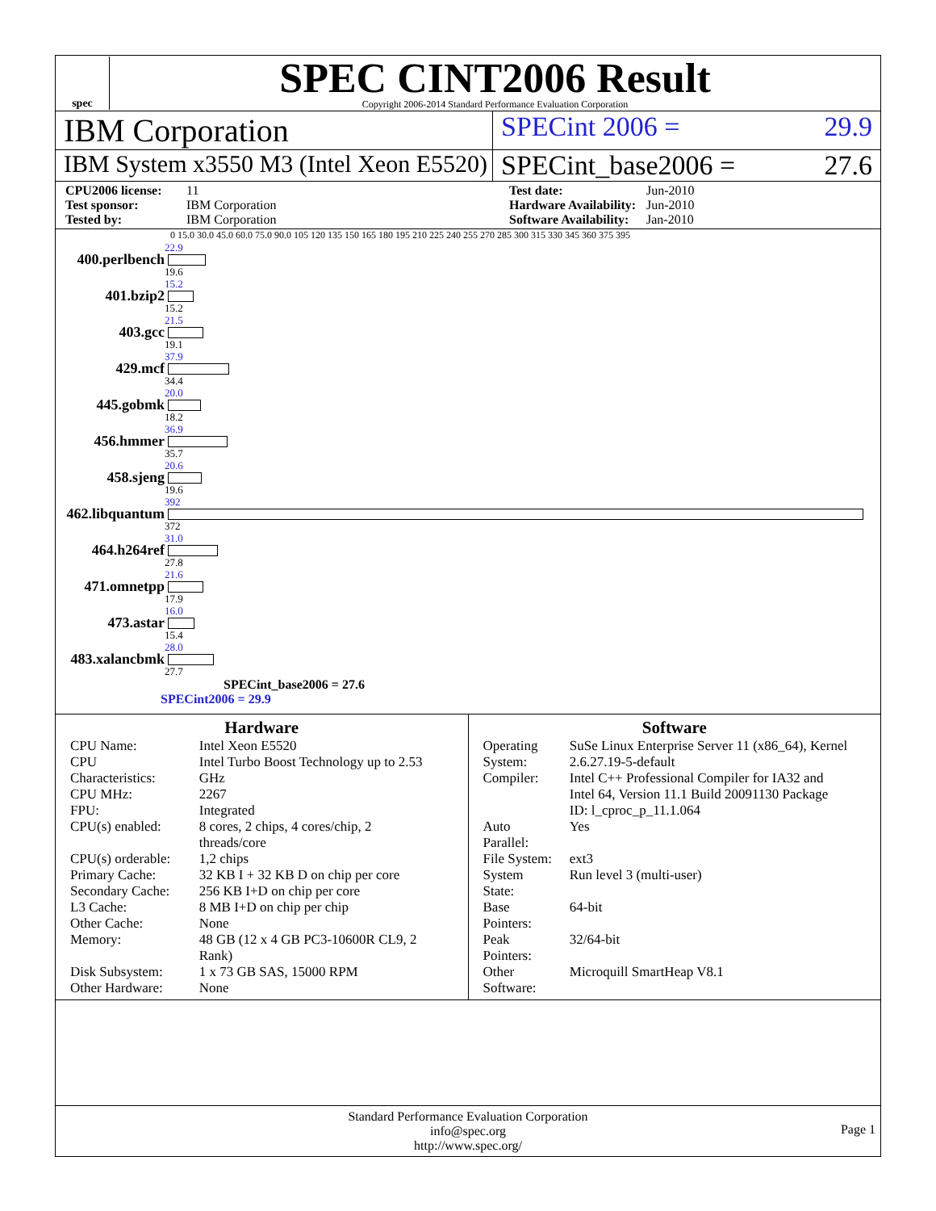spec
SPEC CINT2006 Result
Copyright 2006-2014 Standard Performance Evaluation Corporation
IBM Corporation
SPECint 2006 = 29.9
IBM System x3550 M3 (Intel Xeon E5520)
SPECint_base2006 = 27.6
CPU2006 license: 11 Test date: Jun-2010 Test sponsor: IBM Corporation Hardware Availability: Jun-2010 Tested by: IBM Corporation Software Availability: Jan-2010
0 15.0 30.0 45.0 60.0 75.0 90.0 105 120 135 150 165 180 195 210 225 240 255 270 285 300 315 330 345 360 375 395
400.perlbench
22.9
19.6
401.bzip2
15.2
15.2
403.gcc
21.5
19.1
429.mcf
37.9
34.4
445.gobmk
20.0
18.2
456.hmmer
36.9
35.7
458.sjeng
20.6
19.6
462.libquantum
392
372
464.h264ref
31.0
27.8
471.omnetpp
21.6
17.9
473.astar
16.0
15.4
483.xalancbmk
28.0
27.7
SPECint_base2006 = 27.6
SPECint2006 = 29.9
Hardware
| CPU Name: | Intel Xeon E5520 |
| CPU Characteristics: | Intel Turbo Boost Technology up to 2.53 GHz |
| CPU MHz: | 2267 |
| FPU: | Integrated |
| CPU(s) enabled: | 8 cores, 2 chips, 4 cores/chip, 2 threads/core |
| CPU(s) orderable: | 1,2 chips |
| Primary Cache: | 32 KB I + 32 KB D on chip per core |
| Secondary Cache: | 256 KB I+D on chip per core |
| L3 Cache: | 8 MB I+D on chip per chip |
| Other Cache: | None |
| Memory: | 48 GB (12 x 4 GB PC3-10600R CL9, 2 Rank) |
| Disk Subsystem: | 1 x 73 GB SAS, 15000 RPM |
| Other Hardware: | None |
Software
| Operating System: | SuSe Linux Enterprise Server 11 (x86_64), Kernel 2.6.27.19-5-default |
| Compiler: | Intel C++ Professional Compiler for IA32 and Intel 64, Version 11.1 Build 20091130 Package ID: l_cproc_p_11.1.064 |
| Auto Parallel: | Yes |
| File System: | ext3 |
| System State: | Run level 3 (multi-user) |
| Base Pointers: | 64-bit |
| Peak Pointers: | 32/64-bit |
| Other Software: | Microquill SmartHeap V8.1 |
Standard Performance Evaluation Corporation
info@spec.org
http://www.spec.org/
Page 1